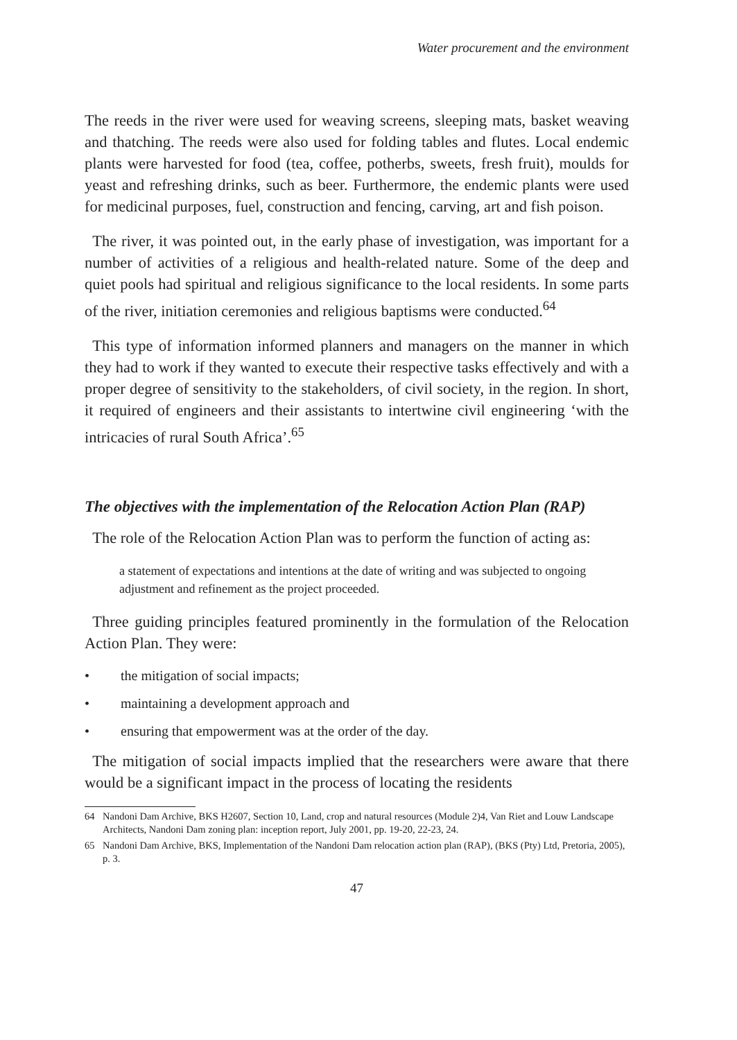Water procurement and the environment
The reeds in the river were used for weaving screens, sleeping mats, basket weaving and thatching. The reeds were also used for folding tables and flutes. Local endemic plants were harvested for food (tea, coffee, potherbs, sweets, fresh fruit), moulds for yeast and refreshing drinks, such as beer. Furthermore, the endemic plants were used for medicinal purposes, fuel, construction and fencing, carving, art and fish poison.
The river, it was pointed out, in the early phase of investigation, was important for a number of activities of a religious and health-related nature. Some of the deep and quiet pools had spiritual and religious significance to the local residents. In some parts of the river, initiation ceremonies and religious baptisms were conducted.<sup>64</sup>
This type of information informed planners and managers on the manner in which they had to work if they wanted to execute their respective tasks effectively and with a proper degree of sensitivity to the stakeholders, of civil society, in the region. In short, it required of engineers and their assistants to intertwine civil engineering ‘with the intricacies of rural South Africa’.<sup>65</sup>
The objectives with the implementation of the Relocation Action Plan (RAP)
The role of the Relocation Action Plan was to perform the function of acting as:
a statement of expectations and intentions at the date of writing and was subjected to ongoing adjustment and refinement as the project proceeded.
Three guiding principles featured prominently in the formulation of the Relocation Action Plan. They were:
• the mitigation of social impacts;
• maintaining a development approach and
• ensuring that empowerment was at the order of the day.
The mitigation of social impacts implied that the researchers were aware that there would be a significant impact in the process of locating the residents
64 Nandoni Dam Archive, BKS H2607, Section 10, Land, crop and natural resources (Module 2)4, Van Riet and Louw Landscape Architects, Nandoni Dam zoning plan: inception report, July 2001, pp. 19-20, 22-23, 24.
65 Nandoni Dam Archive, BKS, Implementation of the Nandoni Dam relocation action plan (RAP), (BKS (Pty) Ltd, Pretoria, 2005), p. 3.
47